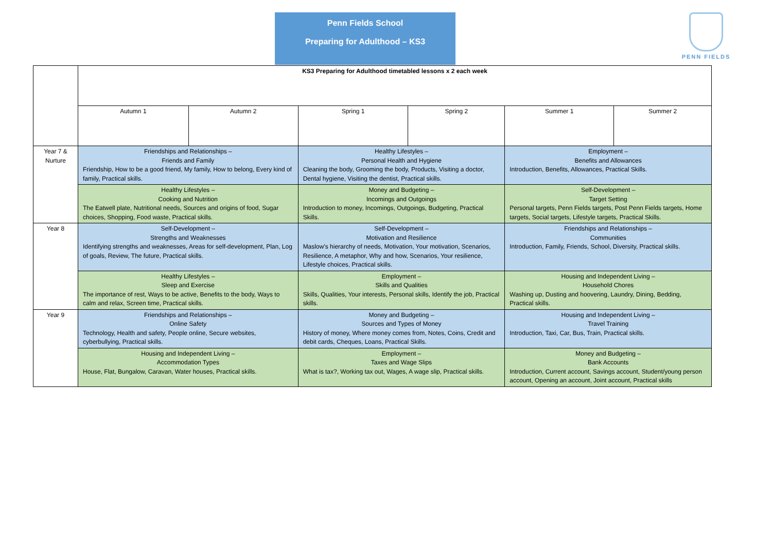Penn Fields School
Preparing for Adulthood – KS3
PENN FIELDS
| | KS3 Preparing for Adulthood timetabled lessons x 2 each week | | | | | |
| | Autumn 1 | Autumn 2 | Spring 1 | Spring 2 | Summer 1 | Summer 2 |
| Year 7 & Nurture | Friendships and Relationships – Friends and Family Friendship, How to be a good friend, My family, How to belong, Every kind of family, Practical skills. | | Healthy Lifestyles – Personal Health and Hygiene Cleaning the body, Grooming the body, Products, Visiting a doctor, Dental hygiene, Visiting the dentist, Practical skills. | | Employment – Benefits and Allowances Introduction, Benefits, Allowances, Practical Skills. | |
| | Healthy Lifestyles – Cooking and Nutrition The Eatwell plate, Nutritional needs, Sources and origins of food, Sugar choices, Shopping, Food waste, Practical skills. | | Money and Budgeting – Incomings and Outgoings Introduction to money, Incomings, Outgoings, Budgeting, Practical Skills. | | Self-Development – Target Setting Personal targets, Penn Fields targets, Post Penn Fields targets, Home targets, Social targets, Lifestyle targets, Practical Skills. | |
| Year 8 | Self-Development – Strengths and Weaknesses Identifying strengths and weaknesses, Areas for self-development, Plan, Log of goals, Review, The future, Practical skills. | | Self-Development – Motivation and Resilience Maslow’s hierarchy of needs, Motivation, Your motivation, Scenarios, Resilience, A metaphor, Why and how, Scenarios, Your resilience, Lifestyle choices, Practical skills. | | Friendships and Relationships – Communities Introduction, Family, Friends, School, Diversity, Practical skills. | |
| | Healthy Lifestyles – Sleep and Exercise The importance of rest, Ways to be active, Benefits to the body, Ways to calm and relax, Screen time, Practical skills. | | Employment – Skills and Qualities Skills, Qualities, Your interests, Personal skills, Identify the job, Practical skills. | | Housing and Independent Living – Household Chores Washing up, Dusting and hoovering, Laundry, Dining, Bedding, Practical skills. | |
| Year 9 | Friendships and Relationships – Online Safety Technology, Health and safety, People online, Secure websites, cyberbullying, Practical skills. | | Money and Budgeting – Sources and Types of Money History of money, Where money comes from, Notes, Coins, Credit and debit cards, Cheques, Loans, Practical Skills. | | Housing and Independent Living – Travel Training Introduction, Taxi, Car, Bus, Train, Practical skills. | |
| | Housing and Independent Living – Accommodation Types House, Flat, Bungalow, Caravan, Water houses, Practical skills. | | Employment – Taxes and Wage Slips What is tax?, Working tax out, Wages, A wage slip, Practical skills. | | Money and Budgeting – Bank Accounts Introduction, Current account, Savings account, Student/young person account, Opening an account, Joint account, Practical skills | |